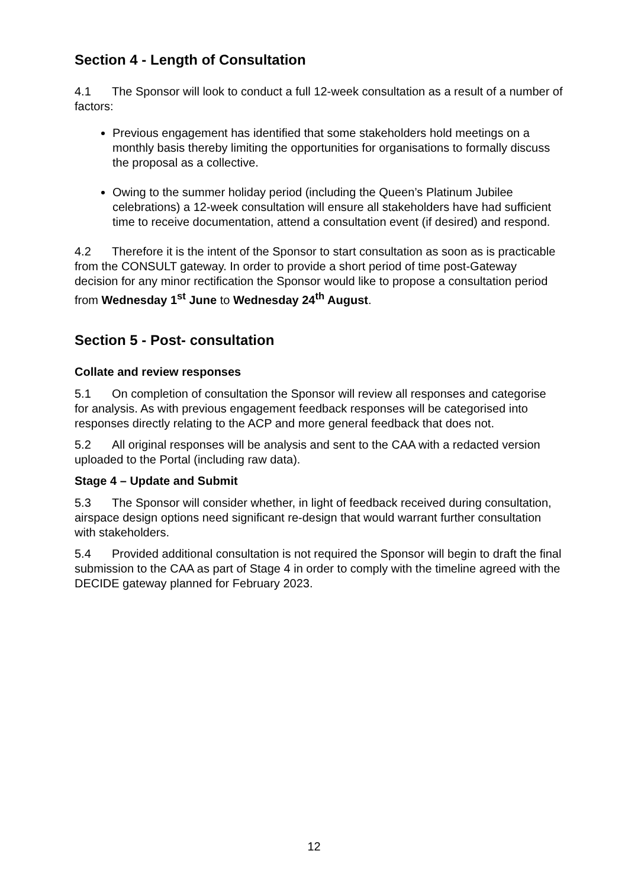Section 4 - Length of Consultation
4.1 The Sponsor will look to conduct a full 12-week consultation as a result of a number of factors:
Previous engagement has identified that some stakeholders hold meetings on a monthly basis thereby limiting the opportunities for organisations to formally discuss the proposal as a collective.
Owing to the summer holiday period (including the Queen’s Platinum Jubilee celebrations) a 12-week consultation will ensure all stakeholders have had sufficient time to receive documentation, attend a consultation event (if desired) and respond.
4.2 Therefore it is the intent of the Sponsor to start consultation as soon as is practicable from the CONSULT gateway. In order to provide a short period of time post-Gateway decision for any minor rectification the Sponsor would like to propose a consultation period from Wednesday 1<sup>st</sup> June to Wednesday 24<sup>th</sup> August.
Section 5 - Post- consultation
Collate and review responses
5.1 On completion of consultation the Sponsor will review all responses and categorise for analysis. As with previous engagement feedback responses will be categorised into responses directly relating to the ACP and more general feedback that does not.
5.2 All original responses will be analysis and sent to the CAA with a redacted version uploaded to the Portal (including raw data).
Stage 4 – Update and Submit
5.3 The Sponsor will consider whether, in light of feedback received during consultation, airspace design options need significant re-design that would warrant further consultation with stakeholders.
5.4 Provided additional consultation is not required the Sponsor will begin to draft the final submission to the CAA as part of Stage 4 in order to comply with the timeline agreed with the DECIDE gateway planned for February 2023.
12